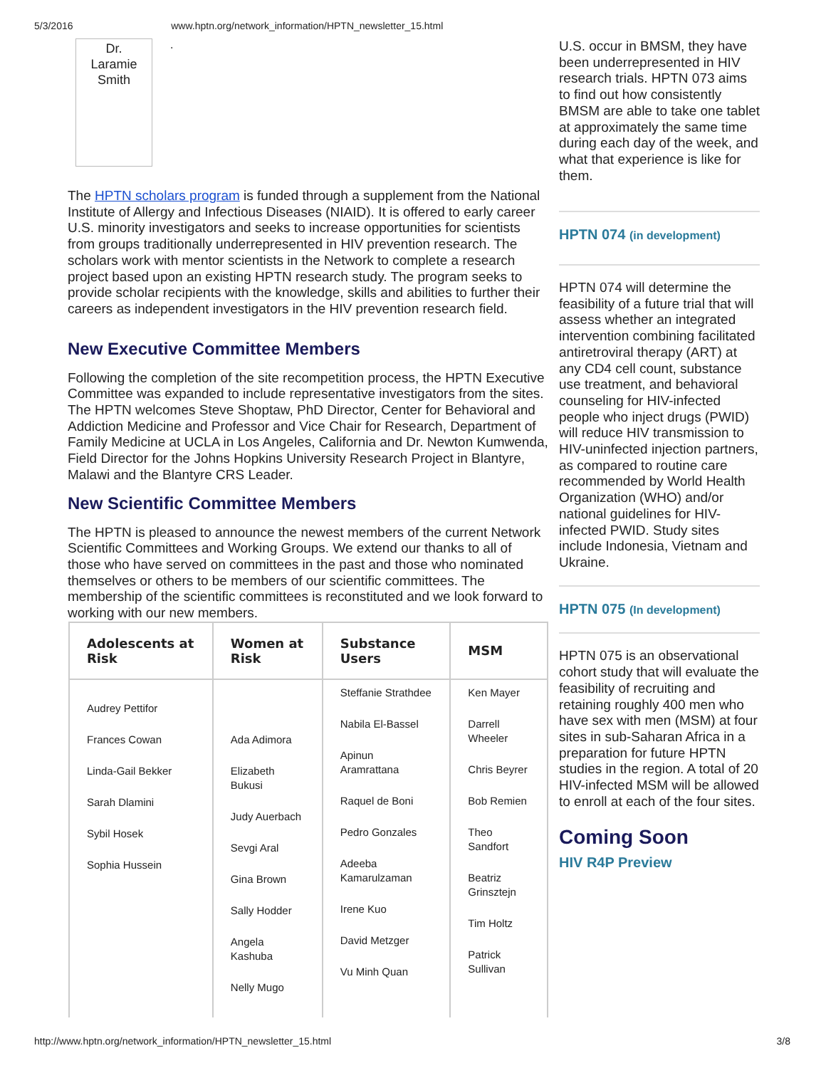5/3/2016 www.hptn.org/network_information/HPTN_newsletter_15.html
Dr.
Laramie
Smith
.
The HPTN scholars program is funded through a supplement from the National Institute of Allergy and Infectious Diseases (NIAID). It is offered to early career U.S. minority investigators and seeks to increase opportunities for scientists from groups traditionally underrepresented in HIV prevention research. The scholars work with mentor scientists in the Network to complete a research project based upon an existing HPTN research study. The program seeks to provide scholar recipients with the knowledge, skills and abilities to further their careers as independent investigators in the HIV prevention research field.
New Executive Committee Members
Following the completion of the site recompetition process, the HPTN Executive Committee was expanded to include representative investigators from the sites. The HPTN welcomes Steve Shoptaw, PhD Director, Center for Behavioral and Addiction Medicine and Professor and Vice Chair for Research, Department of Family Medicine at UCLA in Los Angeles, California and Dr. Newton Kumwenda, Field Director for the Johns Hopkins University Research Project in Blantyre, Malawi and the Blantyre CRS Leader.
New Scientific Committee Members
The HPTN is pleased to announce the newest members of the current Network Scientific Committees and Working Groups. We extend our thanks to all of those who have served on committees in the past and those who nominated themselves or others to be members of our scientific committees. The membership of the scientific committees is reconstituted and we look forward to working with our new members.
| Adolescents at Risk | Women at Risk | Substance Users | MSM |
| --- | --- | --- | --- |
| Audrey Pettifor Frances Cowan Linda-Gail Bekker Sarah Dlamini Sybil Hosek Sophia Hussein | Ada Adimora Elizabeth Bukusi Judy Auerbach Sevgi Aral Gina Brown Sally Hodder Angela Kashuba Nelly Mugo | Steffanie Strathdee Nabila El-Bassel Apinun Aramrattana Raquel de Boni Pedro Gonzales Adeeba Kamarulzaman Irene Kuo David Metzger Vu Minh Quan | Ken Mayer Darrell Wheeler Chris Beyrer Bob Remien Theo Sandfort Beatriz Grinsztejn Tim Holtz Patrick Sullivan |
U.S. occur in BMSM, they have been underrepresented in HIV research trials. HPTN 073 aims to find out how consistently BMSM are able to take one tablet at approximately the same time during each day of the week, and what that experience is like for them.
HPTN 074 (in development)
HPTN 074 will determine the feasibility of a future trial that will assess whether an integrated intervention combining facilitated antiretroviral therapy (ART) at any CD4 cell count, substance use treatment, and behavioral counseling for HIV-infected people who inject drugs (PWID) will reduce HIV transmission to HIV-uninfected injection partners, as compared to routine care recommended by World Health Organization (WHO) and/or national guidelines for HIV-infected PWID. Study sites include Indonesia, Vietnam and Ukraine.
HPTN 075 (In development)
HPTN 075 is an observational cohort study that will evaluate the feasibility of recruiting and retaining roughly 400 men who have sex with men (MSM) at four sites in sub-Saharan Africa in a preparation for future HPTN studies in the region. A total of 20 HIV-infected MSM will be allowed to enroll at each of the four sites.
Coming Soon
HIV R4P Preview
http://www.hptn.org/network_information/HPTN_newsletter_15.html 3/8